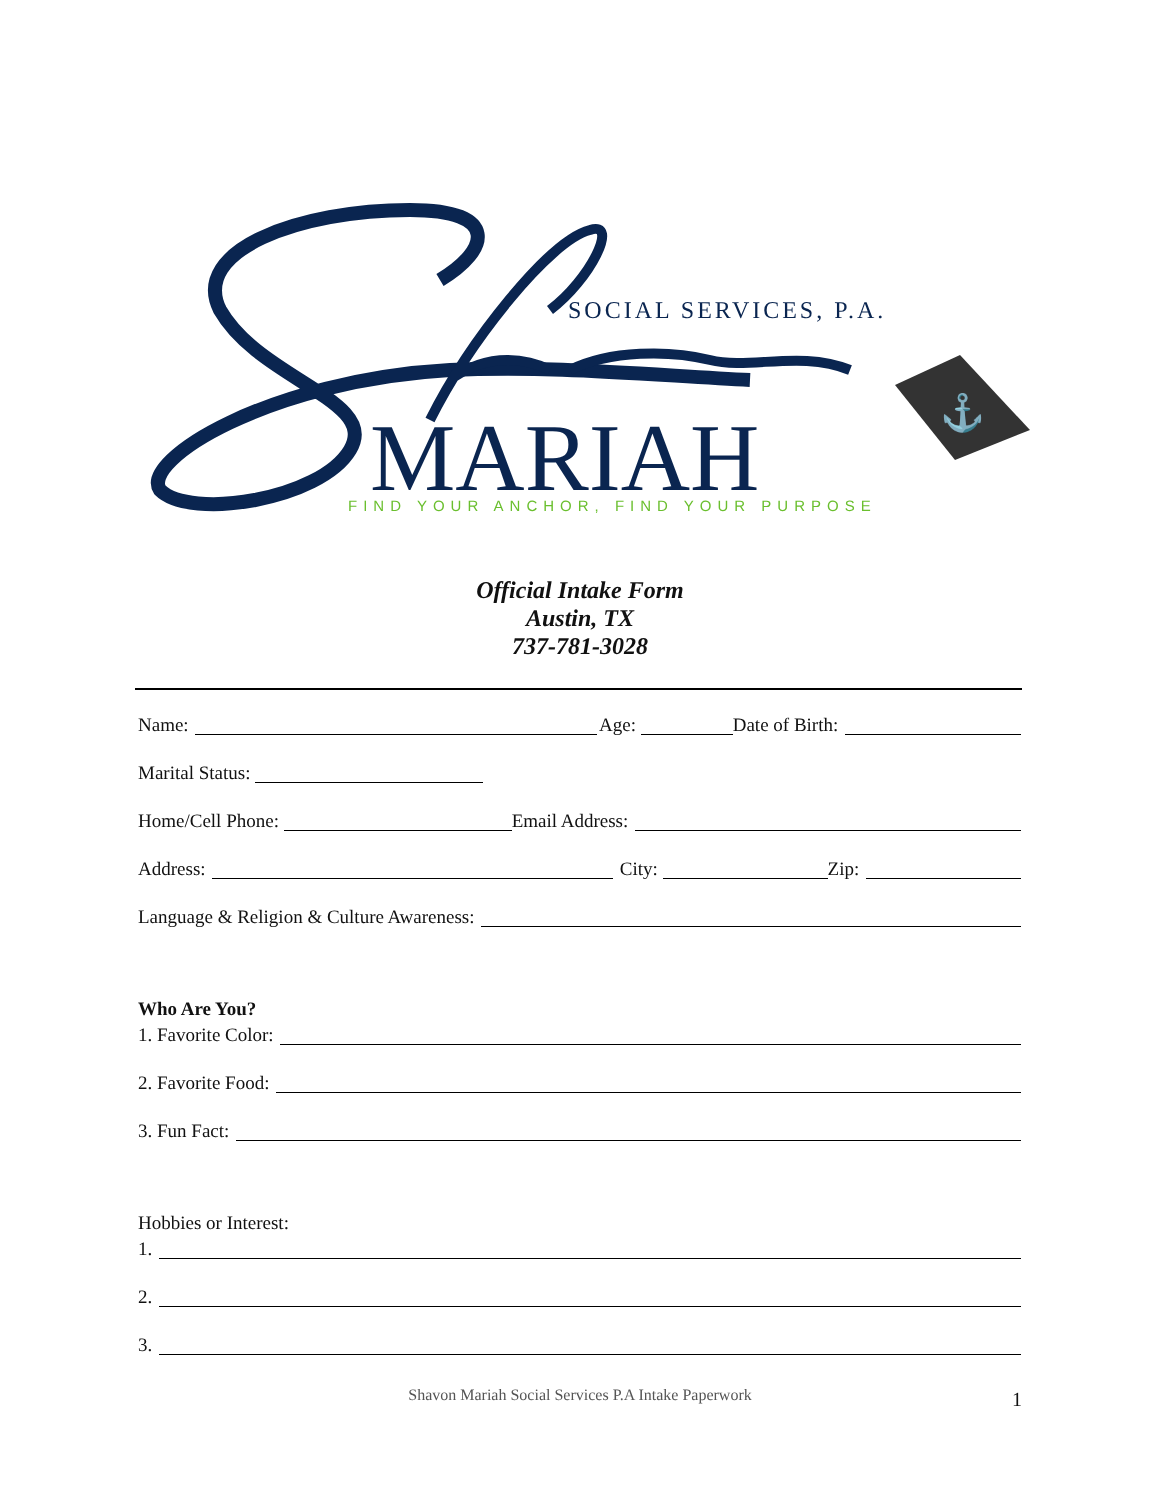SOCIAL SERVICES, P.A.
MARIAH
FIND YOUR ANCHOR, FIND YOUR PURPOSE
⚓
Official Intake Form
Austin, TX
737-781-3028
Name: Age: Date of Birth:
Marital Status:
Home/Cell Phone: Email Address:
Address: City: Zip:
Language & Religion & Culture Awareness:
Who Are You?
1. Favorite Color:
2. Favorite Food:
3. Fun Fact:
Hobbies or Interest:
1.
2.
3.
Shavon Mariah Social Services P.A Intake Paperwork 1